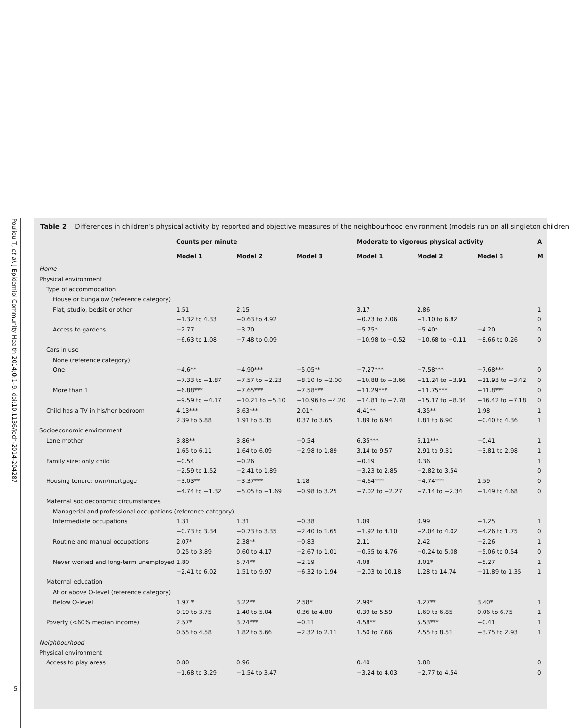Pouliou T, et al. J Epidemiol Community Health 2014;0:1–9. doi:10.1136/jech-2014-204287
5
Table 2 Differences in children’s physical activity by reported and objective measures of the neighbourhood environment (models run on all singleton children
| | Counts per minute | | | Moderate to vigorous physical activity | | | A |
| --- | --- | --- | --- | --- | --- | --- | --- |
| | Model 1 | Model 2 | Model 3 | Model 1 | Model 2 | Model 3 | M |
| Home | | | | | | | |
| Physical environment | | | | | | | |
| Type of accommodation | | | | | | | |
| House or bungalow (reference category) | | | | | | | |
| Flat, studio, bedsit or other | 1.51 | 2.15 | | 3.17 | 2.86 | | 1 |
| | −1.32 to 4.33 | −0.63 to 4.92 | | −0.73 to 7.06 | −1.10 to 6.82 | | 0 |
| Access to gardens | −2.77 | −3.70 | | −5.75* | −5.40* | −4.20 | 0 |
| | −6.63 to 1.08 | −7.48 to 0.09 | | −10.98 to −0.52 | −10.68 to −0.11 | −8.66 to 0.26 | 0 |
| Cars in use | | | | | | | |
| None (reference category) | | | | | | | |
| One | −4.6** | −4.90*** | −5.05** | −7.27*** | −7.58*** | −7.68*** | 0 |
| | −7.33 to −1.87 | −7.57 to −2.23 | −8.10 to −2.00 | −10.88 to −3.66 | −11.24 to −3.91 | −11.93 to −3.42 | 0 |
| More than 1 | −6.88*** | −7.65*** | −7.58*** | −11.29*** | −11.75*** | −11.8*** | 0 |
| | −9.59 to −4.17 | −10.21 to −5.10 | −10.96 to −4.20 | −14.81 to −7.78 | −15.17 to −8.34 | −16.42 to −7.18 | 0 |
| Child has a TV in his/her bedroom | 4.13*** | 3.63*** | 2.01* | 4.41** | 4.35** | 1.98 | 1 |
| | 2.39 to 5.88 | 1.91 to 5.35 | 0.37 to 3.65 | 1.89 to 6.94 | 1.81 to 6.90 | −0.40 to 4.36 | 1 |
| Socioeconomic environment | | | | | | | |
| Lone mother | 3.88** | 3.86** | −0.54 | 6.35*** | 6.11*** | −0.41 | 1 |
| | 1.65 to 6.11 | 1.64 to 6.09 | −2.98 to 1.89 | 3.14 to 9.57 | 2.91 to 9.31 | −3.81 to 2.98 | 1 |
| Family size: only child | −0.54 | −0.26 | | −0.19 | 0.36 | | 1 |
| | −2.59 to 1.52 | −2.41 to 1.89 | | −3.23 to 2.85 | −2.82 to 3.54 | | 0 |
| Housing tenure: own/mortgage | −3.03** | −3.37*** | 1.18 | −4.64*** | −4.74*** | 1.59 | 0 |
| | −4.74 to −1.32 | −5.05 to −1.69 | −0.98 to 3.25 | −7.02 to −2.27 | −7.14 to −2.34 | −1.49 to 4.68 | 0 |
| Maternal socioeconomic circumstances | | | | | | | |
| Managerial and professional occupations (reference category) | | | | | | | |
| Intermediate occupations | 1.31 | 1.31 | −0.38 | 1.09 | 0.99 | −1.25 | 1 |
| | −0.73 to 3.34 | −0.73 to 3.35 | −2.40 to 1.65 | −1.92 to 4.10 | −2.04 to 4.02 | −4.26 to 1.75 | 0 |
| Routine and manual occupations | 2.07* | 2.38** | −0.83 | 2.11 | 2.42 | −2.26 | 1 |
| | 0.25 to 3.89 | 0.60 to 4.17 | −2.67 to 1.01 | −0.55 to 4.76 | −0.24 to 5.08 | −5.06 to 0.54 | 0 |
| Never worked and long-term unemployed | 1.80 | 5.74** | −2.19 | 4.08 | 8.01* | −5.27 | 1 |
| | −2.41 to 6.02 | 1.51 to 9.97 | −6.32 to 1.94 | −2.03 to 10.18 | 1.28 to 14.74 | −11.89 to 1.35 | 1 |
| Maternal education | | | | | | | |
| At or above O-level (reference category) | | | | | | | |
| Below O-level | 1.97 * | 3.22** | 2.58* | 2.99* | 4.27** | 3.40* | 1 |
| | 0.19 to 3.75 | 1.40 to 5.04 | 0.36 to 4.80 | 0.39 to 5.59 | 1.69 to 6.85 | 0.06 to 6.75 | 1 |
| Poverty (<60% median income) | 2.57* | 3.74*** | −0.11 | 4.58** | 5.53*** | −0.41 | 1 |
| | 0.55 to 4.58 | 1.82 to 5.66 | −2.32 to 2.11 | 1.50 to 7.66 | 2.55 to 8.51 | −3.75 to 2.93 | 1 |
| Neighbourhood | | | | | | | |
| Physical environment | | | | | | | |
| Access to play areas | 0.80 | 0.96 | | 0.40 | 0.88 | | 0 |
| | −1.68 to 3.29 | −1.54 to 3.47 | | −3.24 to 4.03 | −2.77 to 4.54 | | 0 |